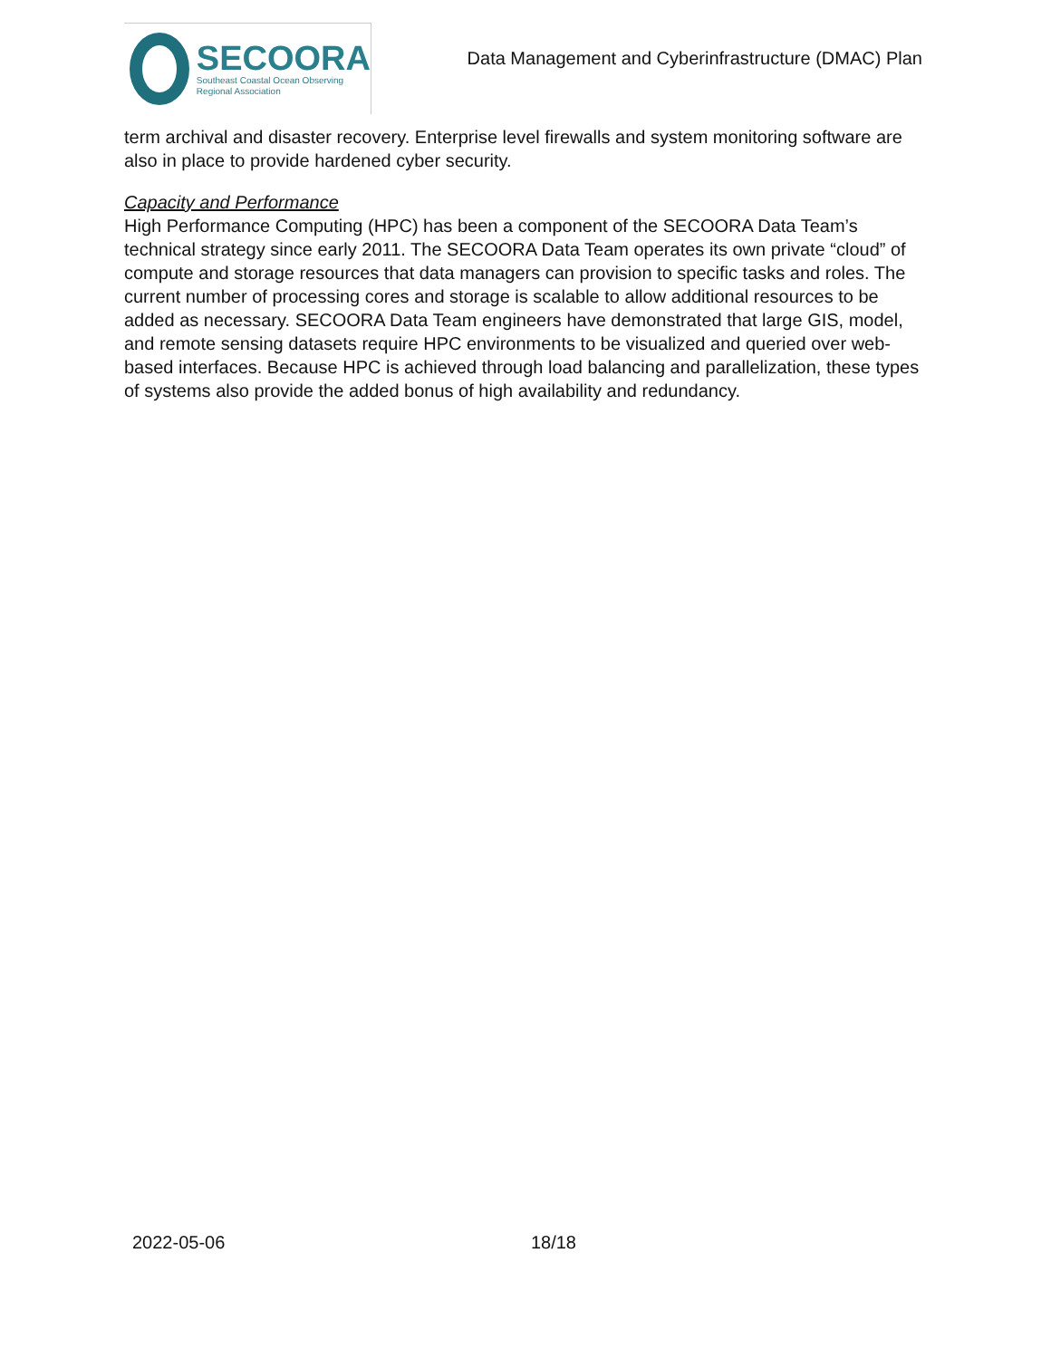SECOORA
Southeast Coastal Ocean Observing
Regional Association
Data Management and Cyberinfrastructure (DMAC) Plan
term archival and disaster recovery. Enterprise level firewalls and system monitoring software are also in place to provide hardened cyber security.
Capacity and Performance
High Performance Computing (HPC) has been a component of the SECOORA Data Team’s technical strategy since early 2011. The SECOORA Data Team operates its own private “cloud” of compute and storage resources that data managers can provision to specific tasks and roles. The current number of processing cores and storage is scalable to allow additional resources to be added as necessary. SECOORA Data Team engineers have demonstrated that large GIS, model, and remote sensing datasets require HPC environments to be visualized and queried over web-based interfaces. Because HPC is achieved through load balancing and parallelization, these types of systems also provide the added bonus of high availability and redundancy.
2022-05-06 18/18